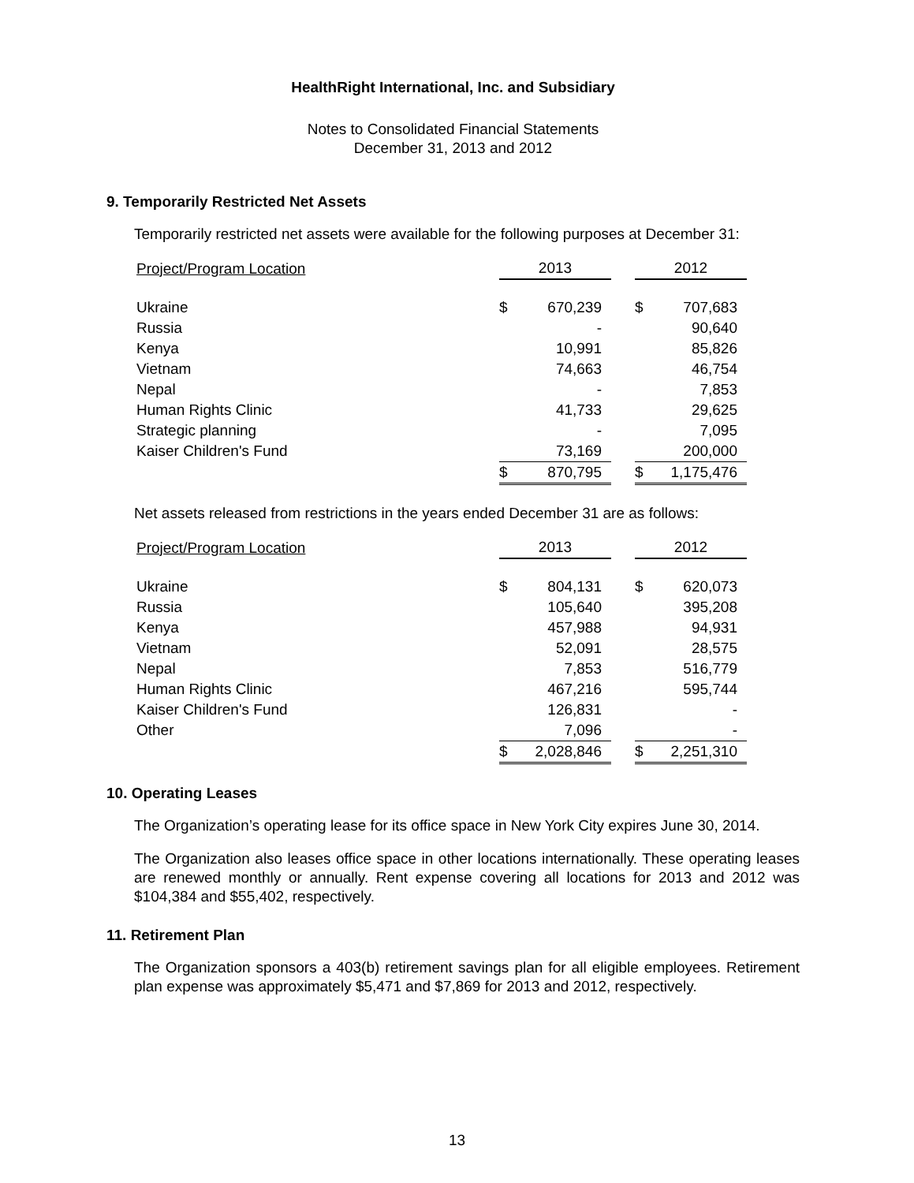HealthRight International, Inc. and Subsidiary
Notes to Consolidated Financial Statements
December 31, 2013 and 2012
9. Temporarily Restricted Net Assets
Temporarily restricted net assets were available for the following purposes at December 31:
| Project/Program Location | 2013 | | | 2012 | |
| --- | --- | --- | --- | --- | --- |
| Ukraine | $ | 670,239 | | $ | 707,683 |
| Russia | | - | | | 90,640 |
| Kenya | | 10,991 | | | 85,826 |
| Vietnam | | 74,663 | | | 46,754 |
| Nepal | | - | | | 7,853 |
| Human Rights Clinic | | 41,733 | | | 29,625 |
| Strategic planning | | - | | | 7,095 |
| Kaiser Children's Fund | | 73,169 | | | 200,000 |
| | $ | 870,795 | | $ | 1,175,476 |
Net assets released from restrictions in the years ended December 31 are as follows:
| Project/Program Location | 2013 | | | 2012 | |
| --- | --- | --- | --- | --- | --- |
| Ukraine | $ | 804,131 | | $ | 620,073 |
| Russia | | 105,640 | | | 395,208 |
| Kenya | | 457,988 | | | 94,931 |
| Vietnam | | 52,091 | | | 28,575 |
| Nepal | | 7,853 | | | 516,779 |
| Human Rights Clinic | | 467,216 | | | 595,744 |
| Kaiser Children's Fund | | 126,831 | | | - |
| Other | | 7,096 | | | - |
| | $ | 2,028,846 | | $ | 2,251,310 |
10. Operating Leases
The Organization’s operating lease for its office space in New York City expires June 30, 2014.
The Organization also leases office space in other locations internationally. These operating leases are renewed monthly or annually. Rent expense covering all locations for 2013 and 2012 was $104,384 and $55,402, respectively.
11. Retirement Plan
The Organization sponsors a 403(b) retirement savings plan for all eligible employees. Retirement plan expense was approximately $5,471 and $7,869 for 2013 and 2012, respectively.
13